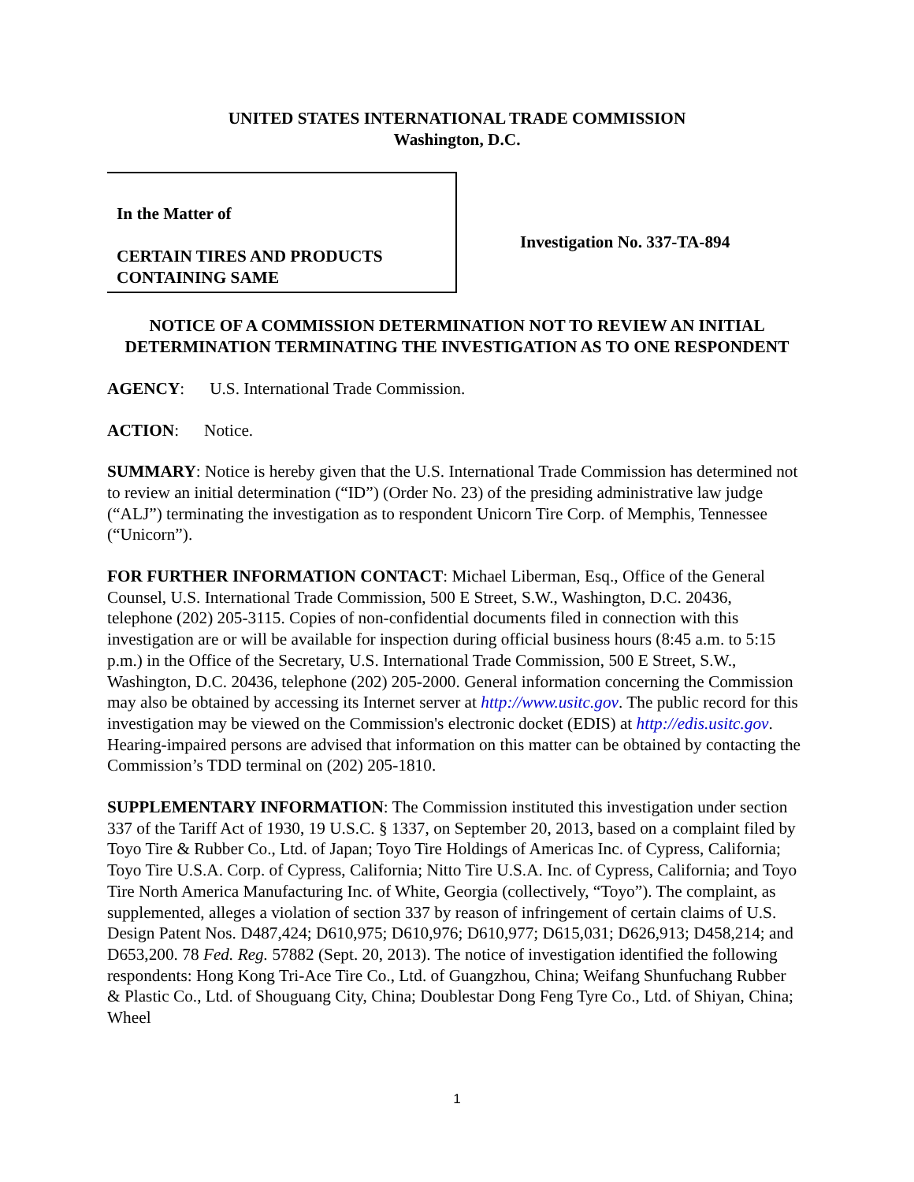UNITED STATES INTERNATIONAL TRADE COMMISSION
Washington, D.C.
In the Matter of
CERTAIN TIRES AND PRODUCTS
CONTAINING SAME
Investigation No. 337-TA-894
NOTICE OF A COMMISSION DETERMINATION NOT TO REVIEW AN INITIAL DETERMINATION TERMINATING THE INVESTIGATION AS TO ONE RESPONDENT
AGENCY: U.S. International Trade Commission.
ACTION: Notice.
SUMMARY: Notice is hereby given that the U.S. International Trade Commission has determined not to review an initial determination (“ID”) (Order No. 23) of the presiding administrative law judge (“ALJ”) terminating the investigation as to respondent Unicorn Tire Corp. of Memphis, Tennessee (“Unicorn”).
FOR FURTHER INFORMATION CONTACT: Michael Liberman, Esq., Office of the General Counsel, U.S. International Trade Commission, 500 E Street, S.W., Washington, D.C. 20436, telephone (202) 205-3115. Copies of non-confidential documents filed in connection with this investigation are or will be available for inspection during official business hours (8:45 a.m. to 5:15 p.m.) in the Office of the Secretary, U.S. International Trade Commission, 500 E Street, S.W., Washington, D.C. 20436, telephone (202) 205-2000. General information concerning the Commission may also be obtained by accessing its Internet server at http://www.usitc.gov. The public record for this investigation may be viewed on the Commission's electronic docket (EDIS) at http://edis.usitc.gov. Hearing-impaired persons are advised that information on this matter can be obtained by contacting the Commission’s TDD terminal on (202) 205-1810.
SUPPLEMENTARY INFORMATION: The Commission instituted this investigation under section 337 of the Tariff Act of 1930, 19 U.S.C. § 1337, on September 20, 2013, based on a complaint filed by Toyo Tire & Rubber Co., Ltd. of Japan; Toyo Tire Holdings of Americas Inc. of Cypress, California; Toyo Tire U.S.A. Corp. of Cypress, California; Nitto Tire U.S.A. Inc. of Cypress, California; and Toyo Tire North America Manufacturing Inc. of White, Georgia (collectively, “Toyo”). The complaint, as supplemented, alleges a violation of section 337 by reason of infringement of certain claims of U.S. Design Patent Nos. D487,424; D610,975; D610,976; D610,977; D615,031; D626,913; D458,214; and D653,200. 78 Fed. Reg. 57882 (Sept. 20, 2013). The notice of investigation identified the following respondents: Hong Kong Tri-Ace Tire Co., Ltd. of Guangzhou, China; Weifang Shunfuchang Rubber & Plastic Co., Ltd. of Shouguang City, China; Doublestar Dong Feng Tyre Co., Ltd. of Shiyan, China; Wheel
1